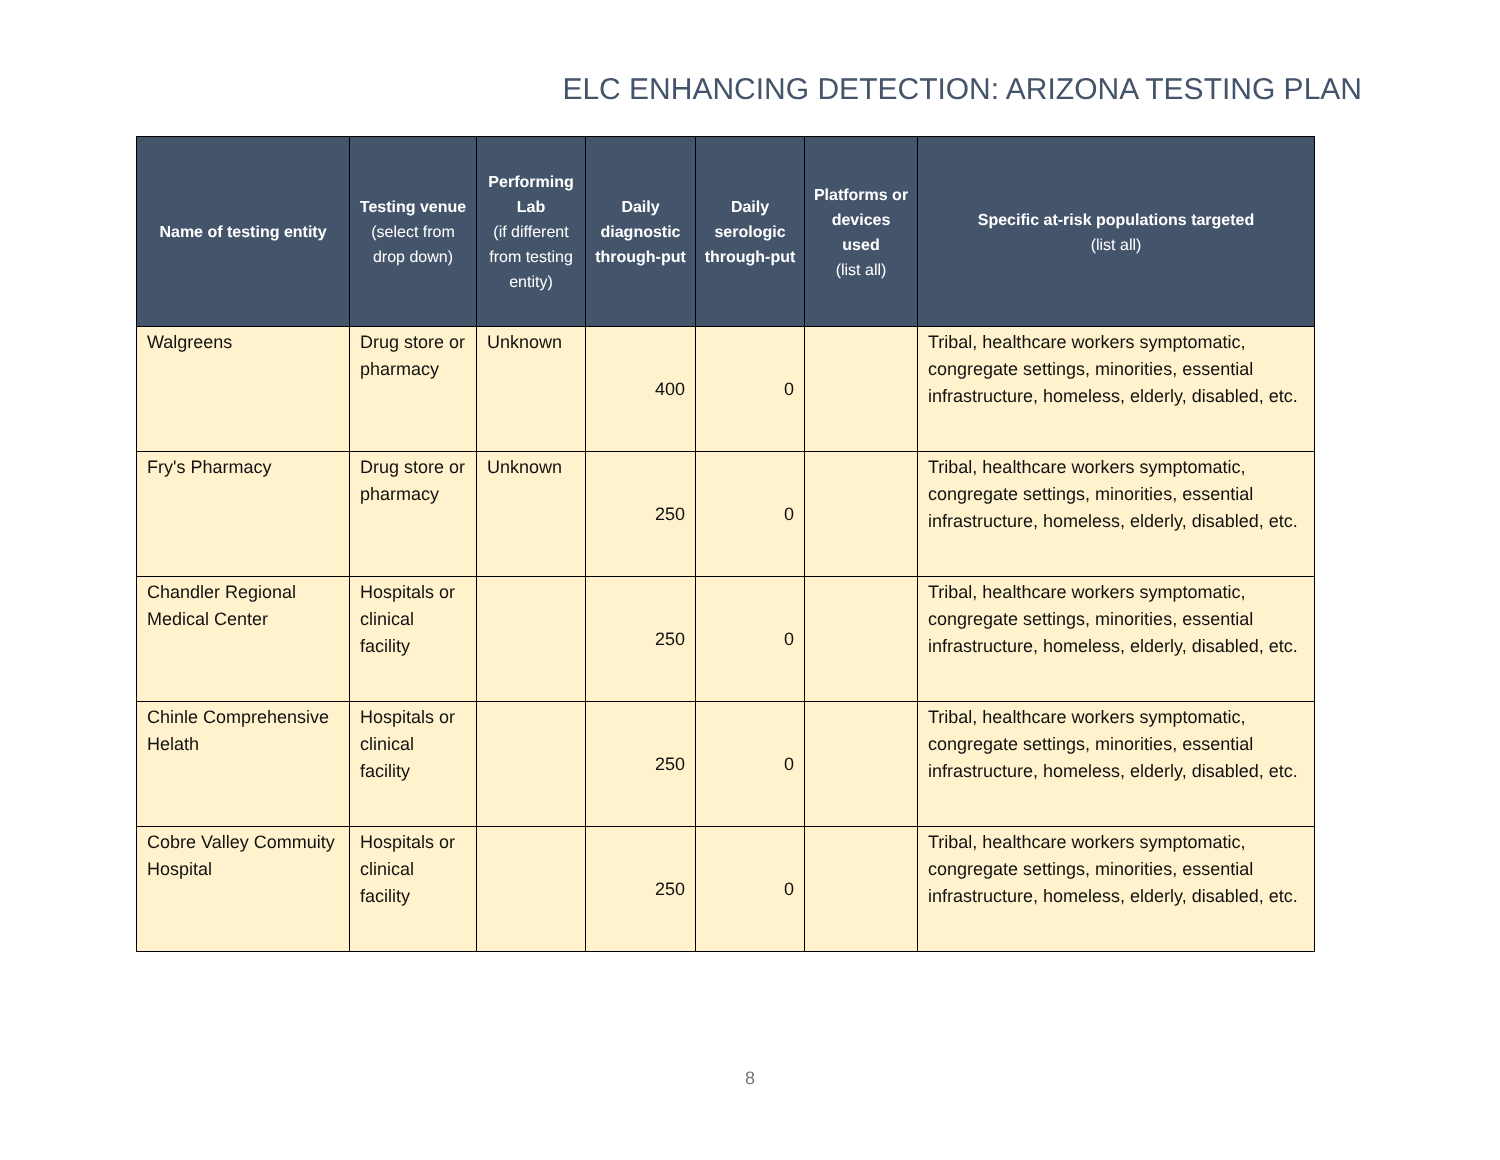ELC ENHANCING DETECTION: ARIZONA TESTING PLAN
| Name of testing entity | Testing venue (select from drop down) | Performing Lab (if different from testing entity) | Daily diagnostic through-put | Daily serologic through-put | Platforms or devices used (list all) | Specific at-risk populations targeted (list all) |
| --- | --- | --- | --- | --- | --- | --- |
| Walgreens | Drug store or pharmacy | Unknown | 400 | 0 | | Tribal, healthcare workers symptomatic, congregate settings, minorities, essential infrastructure, homeless, elderly, disabled, etc. |
| Fry's Pharmacy | Drug store or pharmacy | Unknown | 250 | 0 | | Tribal, healthcare workers symptomatic, congregate settings, minorities, essential infrastructure, homeless, elderly, disabled, etc. |
| Chandler Regional Medical Center | Hospitals or clinical facility | | 250 | 0 | | Tribal, healthcare workers symptomatic, congregate settings, minorities, essential infrastructure, homeless, elderly, disabled, etc. |
| Chinle Comprehensive Helath | Hospitals or clinical facility | | 250 | 0 | | Tribal, healthcare workers symptomatic, congregate settings, minorities, essential infrastructure, homeless, elderly, disabled, etc. |
| Cobre Valley Commuity Hospital | Hospitals or clinical facility | | 250 | 0 | | Tribal, healthcare workers symptomatic, congregate settings, minorities, essential infrastructure, homeless, elderly, disabled, etc. |
8